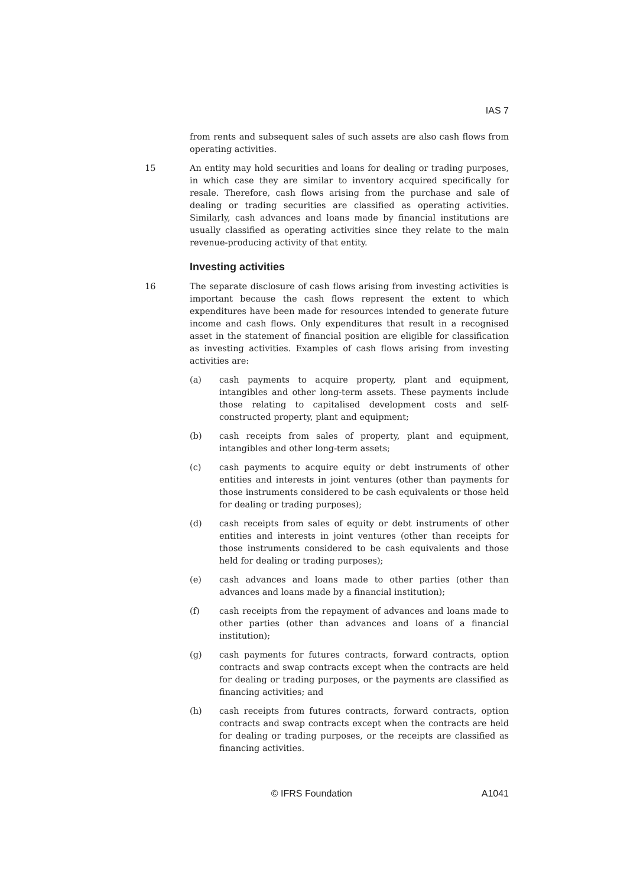IAS 7
from rents and subsequent sales of such assets are also cash flows from operating activities.
15 An entity may hold securities and loans for dealing or trading purposes, in which case they are similar to inventory acquired specifically for resale. Therefore, cash flows arising from the purchase and sale of dealing or trading securities are classified as operating activities. Similarly, cash advances and loans made by financial institutions are usually classified as operating activities since they relate to the main revenue-producing activity of that entity.
Investing activities
16 The separate disclosure of cash flows arising from investing activities is important because the cash flows represent the extent to which expenditures have been made for resources intended to generate future income and cash flows. Only expenditures that result in a recognised asset in the statement of financial position are eligible for classification as investing activities. Examples of cash flows arising from investing activities are:
(a) cash payments to acquire property, plant and equipment, intangibles and other long-term assets. These payments include those relating to capitalised development costs and self-constructed property, plant and equipment;
(b) cash receipts from sales of property, plant and equipment, intangibles and other long-term assets;
(c) cash payments to acquire equity or debt instruments of other entities and interests in joint ventures (other than payments for those instruments considered to be cash equivalents or those held for dealing or trading purposes);
(d) cash receipts from sales of equity or debt instruments of other entities and interests in joint ventures (other than receipts for those instruments considered to be cash equivalents and those held for dealing or trading purposes);
(e) cash advances and loans made to other parties (other than advances and loans made by a financial institution);
(f) cash receipts from the repayment of advances and loans made to other parties (other than advances and loans of a financial institution);
(g) cash payments for futures contracts, forward contracts, option contracts and swap contracts except when the contracts are held for dealing or trading purposes, or the payments are classified as financing activities; and
(h) cash receipts from futures contracts, forward contracts, option contracts and swap contracts except when the contracts are held for dealing or trading purposes, or the receipts are classified as financing activities.
© IFRS Foundation A1041